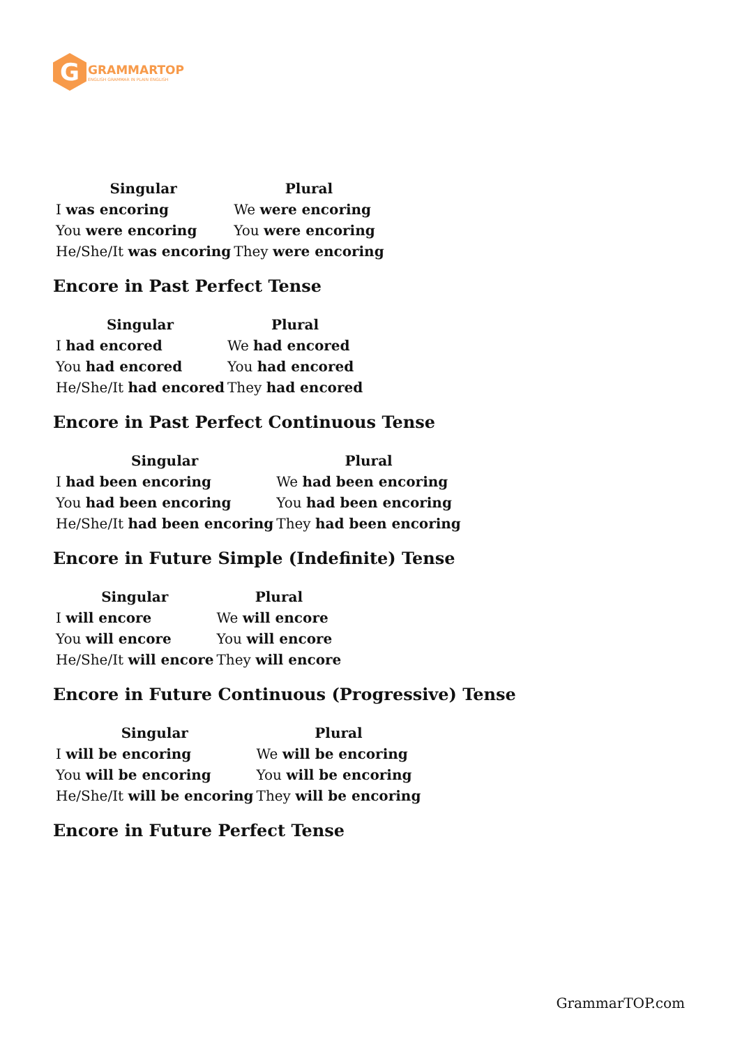G
GRAMMARTOP
ENGLISH GRAMMAR IN PLAIN ENGLISH
| Singular | Plural |
| --- | --- |
| I was encoring | We were encoring |
| You were encoring | You were encoring |
| He/She/It was encoring | They were encoring |
Encore in Past Perfect Tense
| Singular | Plural |
| --- | --- |
| I had encored | We had encored |
| You had encored | You had encored |
| He/She/It had encored | They had encored |
Encore in Past Perfect Continuous Tense
| Singular | Plural |
| --- | --- |
| I had been encoring | We had been encoring |
| You had been encoring | You had been encoring |
| He/She/It had been encoring | They had been encoring |
Encore in Future Simple (Indefinite) Tense
| Singular | Plural |
| --- | --- |
| I will encore | We will encore |
| You will encore | You will encore |
| He/She/It will encore | They will encore |
Encore in Future Continuous (Progressive) Tense
| Singular | Plural |
| --- | --- |
| I will be encoring | We will be encoring |
| You will be encoring | You will be encoring |
| He/She/It will be encoring | They will be encoring |
Encore in Future Perfect Tense
GrammarTOP.com